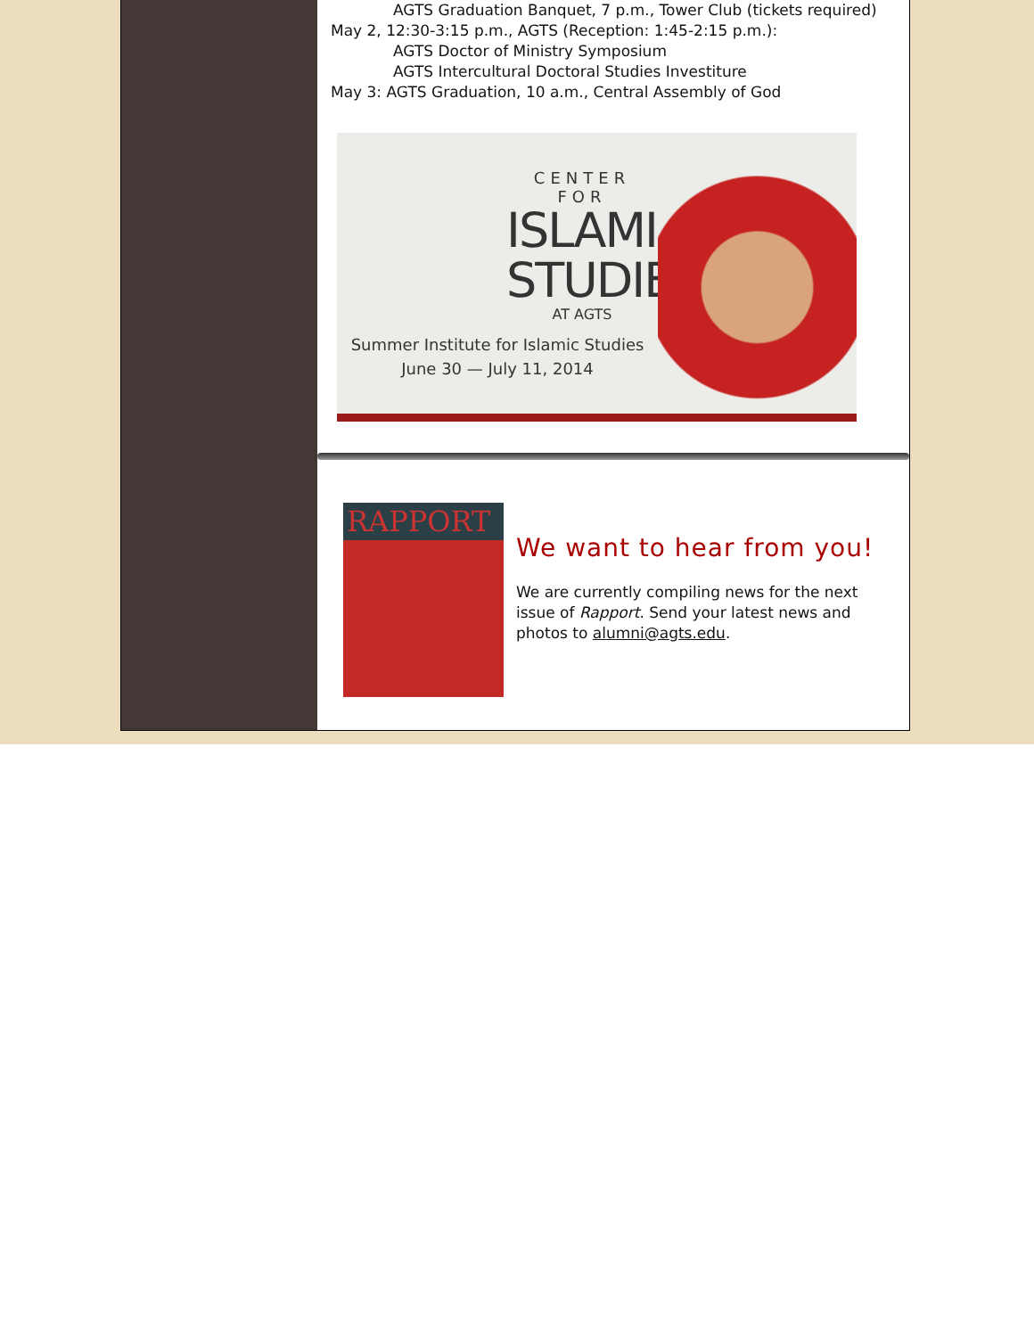AGTS Graduation Banquet, 7 p.m., Tower Club (tickets required)
May 2, 12:30-3:15 p.m., AGTS (Reception: 1:45-2:15 p.m.):
AGTS Doctor of Ministry Symposium
AGTS Intercultural Doctoral Studies Investiture
May 3: AGTS Graduation, 10 a.m., Central Assembly of God
CENTER FOR
ISLAMIC
STUDIES
AT AGTS
Summer Institute for Islamic Studies
June 30 — July 11, 2014
RAPPORT
We want to hear from you!
We are currently compiling news for the next issue of Rapport. Send your latest news and photos to alumni@agts.edu.